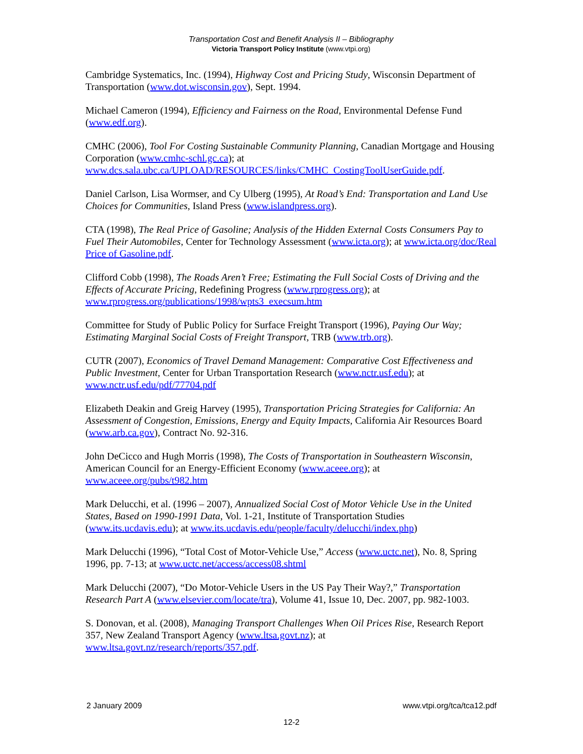Transportation Cost and Benefit Analysis II – Bibliography
Victoria Transport Policy Institute (www.vtpi.org)
Cambridge Systematics, Inc. (1994), Highway Cost and Pricing Study, Wisconsin Department of Transportation (www.dot.wisconsin.gov), Sept. 1994.
Michael Cameron (1994), Efficiency and Fairness on the Road, Environmental Defense Fund (www.edf.org).
CMHC (2006), Tool For Costing Sustainable Community Planning, Canadian Mortgage and Housing Corporation (www.cmhc-schl.gc.ca); at www.dcs.sala.ubc.ca/UPLOAD/RESOURCES/links/CMHC_CostingToolUserGuide.pdf.
Daniel Carlson, Lisa Wormser, and Cy Ulberg (1995), At Road’s End: Transportation and Land Use Choices for Communities, Island Press (www.islandpress.org).
CTA (1998), The Real Price of Gasoline; Analysis of the Hidden External Costs Consumers Pay to Fuel Their Automobiles, Center for Technology Assessment (www.icta.org); at www.icta.org/doc/Real Price of Gasoline.pdf.
Clifford Cobb (1998), The Roads Aren’t Free; Estimating the Full Social Costs of Driving and the Effects of Accurate Pricing, Redefining Progress (www.rprogress.org); at www.rprogress.org/publications/1998/wpts3_execsum.htm
Committee for Study of Public Policy for Surface Freight Transport (1996), Paying Our Way; Estimating Marginal Social Costs of Freight Transport, TRB (www.trb.org).
CUTR (2007), Economics of Travel Demand Management: Comparative Cost Effectiveness and Public Investment, Center for Urban Transportation Research (www.nctr.usf.edu); at www.nctr.usf.edu/pdf/77704.pdf
Elizabeth Deakin and Greig Harvey (1995), Transportation Pricing Strategies for California: An Assessment of Congestion, Emissions, Energy and Equity Impacts, California Air Resources Board (www.arb.ca.gov), Contract No. 92-316.
John DeCicco and Hugh Morris (1998), The Costs of Transportation in Southeastern Wisconsin, American Council for an Energy-Efficient Economy (www.aceee.org); at www.aceee.org/pubs/t982.htm
Mark Delucchi, et al. (1996 – 2007), Annualized Social Cost of Motor Vehicle Use in the United States, Based on 1990-1991 Data, Vol. 1-21, Institute of Transportation Studies (www.its.ucdavis.edu); at www.its.ucdavis.edu/people/faculty/delucchi/index.php)
Mark Delucchi (1996), “Total Cost of Motor-Vehicle Use,” Access (www.uctc.net), No. 8, Spring 1996, pp. 7-13; at www.uctc.net/access/access08.shtml
Mark Delucchi (2007), “Do Motor-Vehicle Users in the US Pay Their Way?,” Transportation Research Part A (www.elsevier.com/locate/tra), Volume 41, Issue 10, Dec. 2007, pp. 982-1003.
S. Donovan, et al. (2008), Managing Transport Challenges When Oil Prices Rise, Research Report 357, New Zealand Transport Agency (www.ltsa.govt.nz); at www.ltsa.govt.nz/research/reports/357.pdf.
2 January 2009 www.vtpi.org/tca/tca12.pdf
12-2